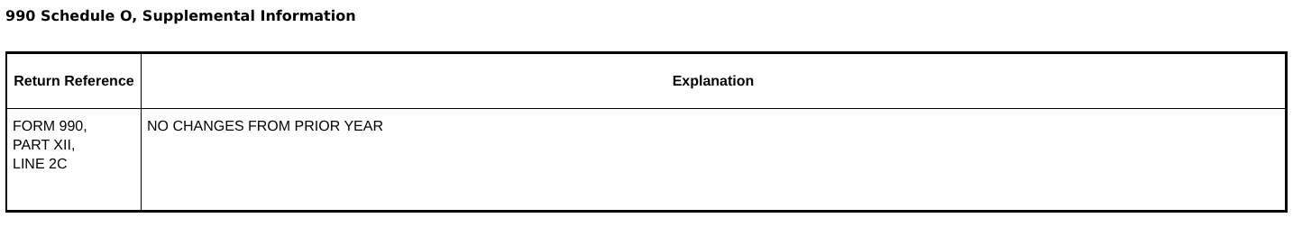990 Schedule O, Supplemental Information
| Return Reference | Explanation |
| --- | --- |
| FORM 990, PART XII, LINE 2C | NO CHANGES FROM PRIOR YEAR |